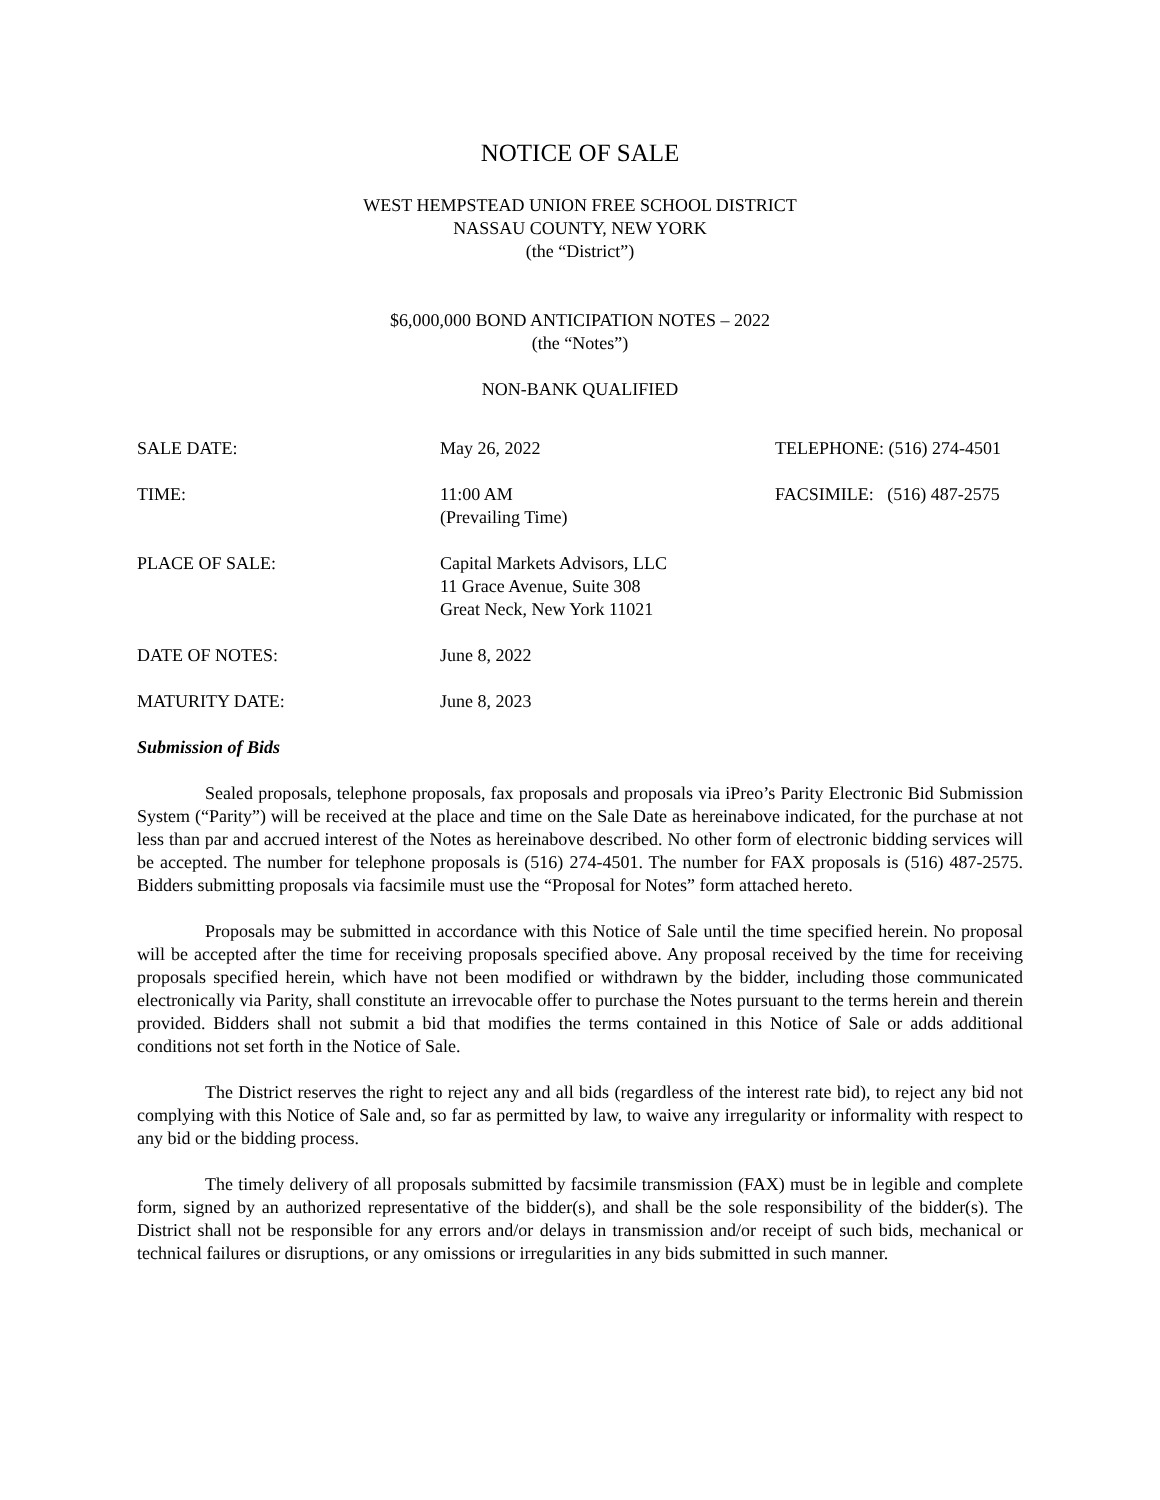NOTICE OF SALE
WEST HEMPSTEAD UNION FREE SCHOOL DISTRICT
NASSAU COUNTY, NEW YORK
(the “District”)
$6,000,000 BOND ANTICIPATION NOTES – 2022
(the “Notes”)
NON-BANK QUALIFIED
| SALE DATE: | May 26, 2022 | TELEPHONE: (516) 274-4501 |
| TIME: | 11:00 AM (Prevailing Time) | FACSIMILE: (516) 487-2575 |
| PLACE OF SALE: | Capital Markets Advisors, LLC 11 Grace Avenue, Suite 308 Great Neck, New York 11021 | |
| DATE OF NOTES: | June 8, 2022 | |
| MATURITY DATE: | June 8, 2023 | |
Submission of Bids
Sealed proposals, telephone proposals, fax proposals and proposals via iPreo’s Parity Electronic Bid Submission System (“Parity”) will be received at the place and time on the Sale Date as hereinabove indicated, for the purchase at not less than par and accrued interest of the Notes as hereinabove described. No other form of electronic bidding services will be accepted. The number for telephone proposals is (516) 274-4501. The number for FAX proposals is (516) 487-2575. Bidders submitting proposals via facsimile must use the “Proposal for Notes” form attached hereto.
Proposals may be submitted in accordance with this Notice of Sale until the time specified herein. No proposal will be accepted after the time for receiving proposals specified above. Any proposal received by the time for receiving proposals specified herein, which have not been modified or withdrawn by the bidder, including those communicated electronically via Parity, shall constitute an irrevocable offer to purchase the Notes pursuant to the terms herein and therein provided. Bidders shall not submit a bid that modifies the terms contained in this Notice of Sale or adds additional conditions not set forth in the Notice of Sale.
The District reserves the right to reject any and all bids (regardless of the interest rate bid), to reject any bid not complying with this Notice of Sale and, so far as permitted by law, to waive any irregularity or informality with respect to any bid or the bidding process.
The timely delivery of all proposals submitted by facsimile transmission (FAX) must be in legible and complete form, signed by an authorized representative of the bidder(s), and shall be the sole responsibility of the bidder(s). The District shall not be responsible for any errors and/or delays in transmission and/or receipt of such bids, mechanical or technical failures or disruptions, or any omissions or irregularities in any bids submitted in such manner.